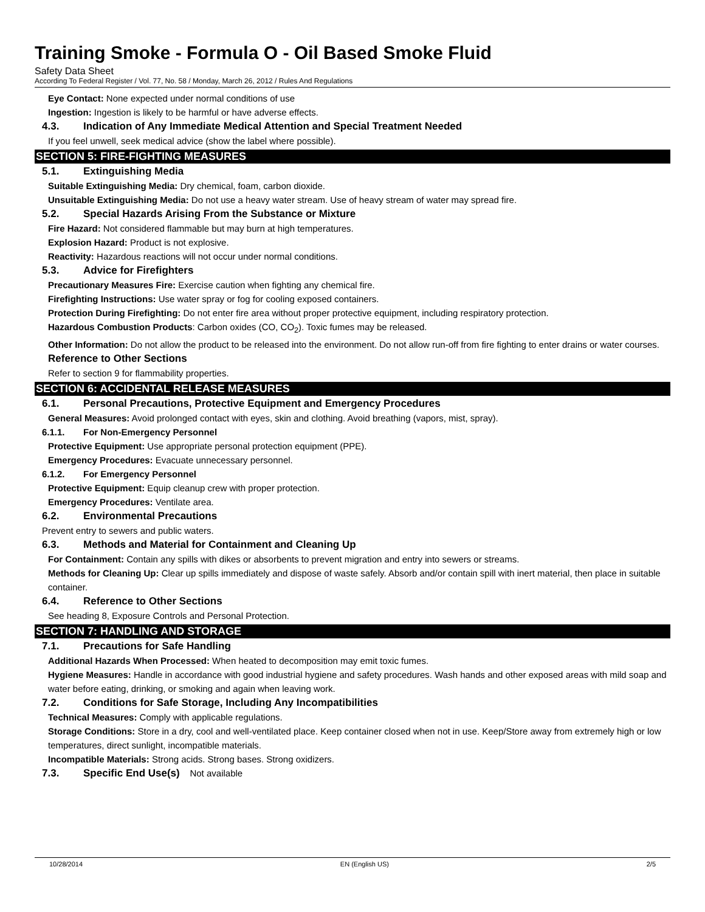Training Smoke - Formula O - Oil Based Smoke Fluid
Safety Data Sheet
According To Federal Register / Vol. 77, No. 58 / Monday, March 26, 2012 / Rules And Regulations
Eye Contact: None expected under normal conditions of use
Ingestion: Ingestion is likely to be harmful or have adverse effects.
4.3. Indication of Any Immediate Medical Attention and Special Treatment Needed
If you feel unwell, seek medical advice (show the label where possible).
SECTION 5: FIRE-FIGHTING MEASURES
5.1. Extinguishing Media
Suitable Extinguishing Media: Dry chemical, foam, carbon dioxide.
Unsuitable Extinguishing Media: Do not use a heavy water stream. Use of heavy stream of water may spread fire.
5.2. Special Hazards Arising From the Substance or Mixture
Fire Hazard: Not considered flammable but may burn at high temperatures.
Explosion Hazard: Product is not explosive.
Reactivity: Hazardous reactions will not occur under normal conditions.
5.3. Advice for Firefighters
Precautionary Measures Fire: Exercise caution when fighting any chemical fire.
Firefighting Instructions: Use water spray or fog for cooling exposed containers.
Protection During Firefighting: Do not enter fire area without proper protective equipment, including respiratory protection.
Hazardous Combustion Products: Carbon oxides (CO, CO<sub>2</sub>). Toxic fumes may be released.
Other Information: Do not allow the product to be released into the environment. Do not allow run-off from fire fighting to enter drains or water courses.
Reference to Other Sections
Refer to section 9 for flammability properties.
SECTION 6: ACCIDENTAL RELEASE MEASURES
6.1. Personal Precautions, Protective Equipment and Emergency Procedures
General Measures: Avoid prolonged contact with eyes, skin and clothing. Avoid breathing (vapors, mist, spray).
6.1.1. For Non-Emergency Personnel
Protective Equipment: Use appropriate personal protection equipment (PPE).
Emergency Procedures: Evacuate unnecessary personnel.
6.1.2. For Emergency Personnel
Protective Equipment: Equip cleanup crew with proper protection.
Emergency Procedures: Ventilate area.
6.2. Environmental Precautions
Prevent entry to sewers and public waters.
6.3. Methods and Material for Containment and Cleaning Up
For Containment: Contain any spills with dikes or absorbents to prevent migration and entry into sewers or streams.
Methods for Cleaning Up: Clear up spills immediately and dispose of waste safely. Absorb and/or contain spill with inert material, then place in suitable container.
6.4. Reference to Other Sections
See heading 8, Exposure Controls and Personal Protection.
SECTION 7: HANDLING AND STORAGE
7.1. Precautions for Safe Handling
Additional Hazards When Processed: When heated to decomposition may emit toxic fumes.
Hygiene Measures: Handle in accordance with good industrial hygiene and safety procedures. Wash hands and other exposed areas with mild soap and water before eating, drinking, or smoking and again when leaving work.
7.2. Conditions for Safe Storage, Including Any Incompatibilities
Technical Measures: Comply with applicable regulations.
Storage Conditions: Store in a dry, cool and well-ventilated place. Keep container closed when not in use. Keep/Store away from extremely high or low temperatures, direct sunlight, incompatible materials.
Incompatible Materials: Strong acids. Strong bases. Strong oxidizers.
7.3. Specific End Use(s) Not available
10/28/2014 EN (English US) 2/5